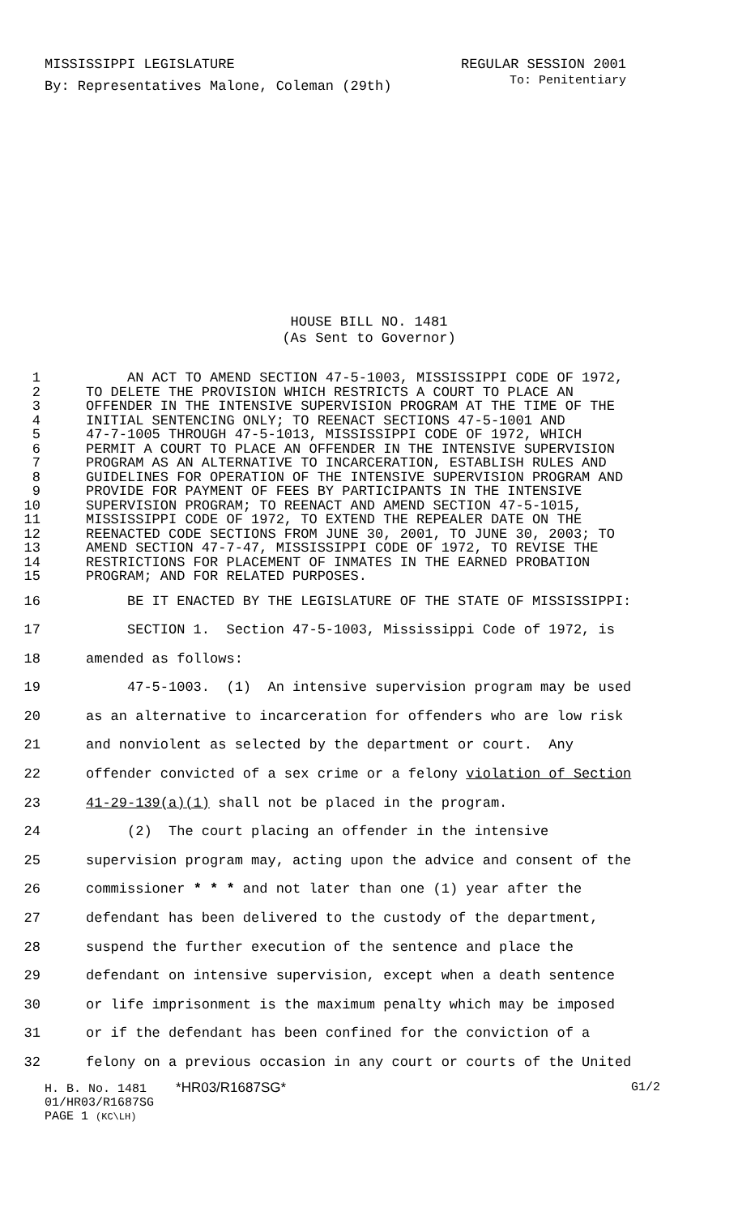MISSISSIPPI LEGISLATURE REGULAR SESSION 2001
By: Representatives Malone, Coleman (29th) To: Penitentiary
HOUSE BILL NO. 1481
(As Sent to Governor)
1 AN ACT TO AMEND SECTION 47-5-1003, MISSISSIPPI CODE OF 1972,
2 TO DELETE THE PROVISION WHICH RESTRICTS A COURT TO PLACE AN
3 OFFENDER IN THE INTENSIVE SUPERVISION PROGRAM AT THE TIME OF THE
4 INITIAL SENTENCING ONLY; TO REENACT SECTIONS 47-5-1001 AND
5 47-7-1005 THROUGH 47-5-1013, MISSISSIPPI CODE OF 1972, WHICH
6 PERMIT A COURT TO PLACE AN OFFENDER IN THE INTENSIVE SUPERVISION
7 PROGRAM AS AN ALTERNATIVE TO INCARCERATION, ESTABLISH RULES AND
8 GUIDELINES FOR OPERATION OF THE INTENSIVE SUPERVISION PROGRAM AND
9 PROVIDE FOR PAYMENT OF FEES BY PARTICIPANTS IN THE INTENSIVE
10 SUPERVISION PROGRAM; TO REENACT AND AMEND SECTION 47-5-1015,
11 MISSISSIPPI CODE OF 1972, TO EXTEND THE REPEALER DATE ON THE
12 REENACTED CODE SECTIONS FROM JUNE 30, 2001, TO JUNE 30, 2003; TO
13 AMEND SECTION 47-7-47, MISSISSIPPI CODE OF 1972, TO REVISE THE
14 RESTRICTIONS FOR PLACEMENT OF INMATES IN THE EARNED PROBATION
15 PROGRAM; AND FOR RELATED PURPOSES.
16 BE IT ENACTED BY THE LEGISLATURE OF THE STATE OF MISSISSIPPI:
17 SECTION 1. Section 47-5-1003, Mississippi Code of 1972, is
18 amended as follows:
19 47-5-1003. (1) An intensive supervision program may be used
20 as an alternative to incarceration for offenders who are low risk
21 and nonviolent as selected by the department or court. Any
22 offender convicted of a sex crime or a felony violation of Section
23 41-29-139(a)(1) shall not be placed in the program.
24 (2) The court placing an offender in the intensive
25 supervision program may, acting upon the advice and consent of the
26 commissioner * * * and not later than one (1) year after the
27 defendant has been delivered to the custody of the department,
28 suspend the further execution of the sentence and place the
29 defendant on intensive supervision, except when a death sentence
30 or life imprisonment is the maximum penalty which may be imposed
31 or if the defendant has been confined for the conviction of a
32 felony on a previous occasion in any court or courts of the United
H. B. No. 1481 *HR03/R1687SG* G1/2
01/HR03/R1687SG
PAGE 1 (KC\LH)